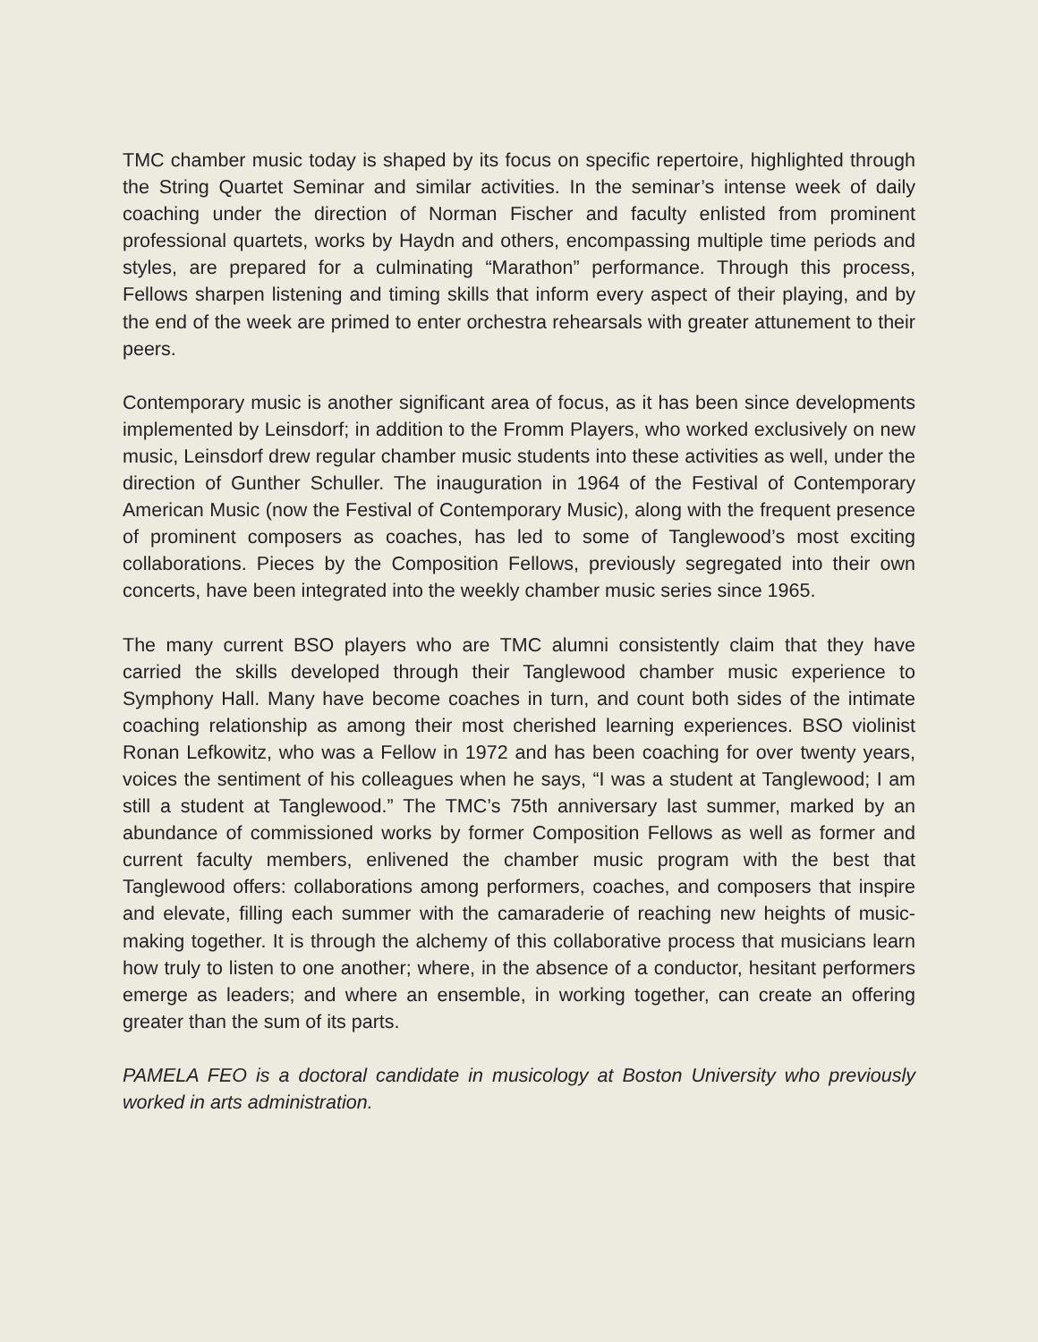TMC chamber music today is shaped by its focus on specific repertoire, highlighted through the String Quartet Seminar and similar activities. In the seminar’s intense week of daily coaching under the direction of Norman Fischer and faculty enlisted from prominent professional quartets, works by Haydn and others, encompassing multiple time periods and styles, are prepared for a culminating “Marathon” performance. Through this process, Fellows sharpen listening and timing skills that inform every aspect of their playing, and by the end of the week are primed to enter orchestra rehearsals with greater attunement to their peers.
Contemporary music is another significant area of focus, as it has been since developments implemented by Leinsdorf; in addition to the Fromm Players, who worked exclusively on new music, Leinsdorf drew regular chamber music students into these activities as well, under the direction of Gunther Schuller. The inauguration in 1964 of the Festival of Contemporary American Music (now the Festival of Contemporary Music), along with the frequent presence of prominent composers as coaches, has led to some of Tanglewood’s most exciting collaborations. Pieces by the Composition Fellows, previously segregated into their own concerts, have been integrated into the weekly chamber music series since 1965.
The many current BSO players who are TMC alumni consistently claim that they have carried the skills developed through their Tanglewood chamber music experience to Symphony Hall. Many have become coaches in turn, and count both sides of the intimate coaching relationship as among their most cherished learning experiences. BSO violinist Ronan Lefkowitz, who was a Fellow in 1972 and has been coaching for over twenty years, voices the sentiment of his colleagues when he says, “I was a student at Tanglewood; I am still a student at Tanglewood.” The TMC’s 75th anniversary last summer, marked by an abundance of commissioned works by former Composition Fellows as well as former and current faculty members, enlivened the chamber music program with the best that Tanglewood offers: collaborations among performers, coaches, and composers that inspire and elevate, filling each summer with the camaraderie of reaching new heights of music-making together. It is through the alchemy of this collaborative process that musicians learn how truly to listen to one another; where, in the absence of a conductor, hesitant performers emerge as leaders; and where an ensemble, in working together, can create an offering greater than the sum of its parts.
PAMELA FEO is a doctoral candidate in musicology at Boston University who previously worked in arts administration.